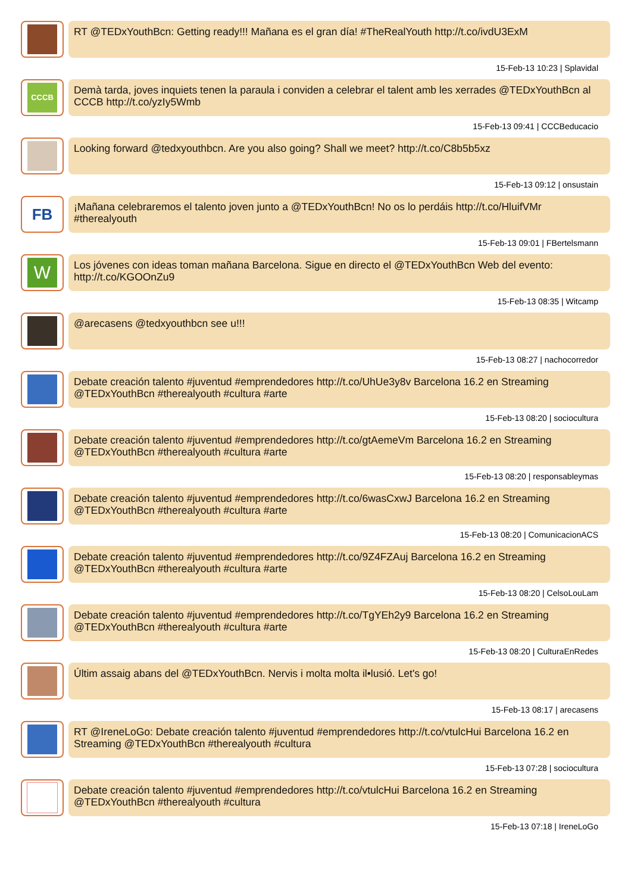RT @TEDxYouthBcn: Getting ready!!! Mañana es el gran día! #TheRealYouth http://t.co/ivdU3ExM
15-Feb-13 10:23 | Splavidal
CCCB
Demà tarda, joves inquiets tenen la paraula i conviden a celebrar el talent amb les xerrades @TEDxYouthBcn al CCCB http://t.co/yzIy5Wmb
15-Feb-13 09:41 | CCCBeducacio
Looking forward @tedxyouthbcn. Are you also going? Shall we meet? http://t.co/C8b5b5xz
15-Feb-13 09:12 | onsustain
FB
¡Mañana celebraremos el talento joven junto a @TEDxYouthBcn! No os lo perdáis http://t.co/HluifVMr #therealyouth
15-Feb-13 09:01 | FBertelsmann
W
Los jóvenes con ideas toman mañana Barcelona. Sigue en directo el @TEDxYouthBcn Web del evento: http://t.co/KGOOnZu9
15-Feb-13 08:35 | Witcamp
@arecasens @tedxyouthbcn see u!!!
15-Feb-13 08:27 | nachocorredor
Debate creación talento #juventud #emprendedores http://t.co/UhUe3y8v Barcelona 16.2 en Streaming @TEDxYouthBcn #therealyouth #cultura #arte
15-Feb-13 08:20 | sociocultura
Debate creación talento #juventud #emprendedores http://t.co/gtAemeVm Barcelona 16.2 en Streaming @TEDxYouthBcn #therealyouth #cultura #arte
15-Feb-13 08:20 | responsableymas
Debate creación talento #juventud #emprendedores http://t.co/6wasCxwJ Barcelona 16.2 en Streaming @TEDxYouthBcn #therealyouth #cultura #arte
15-Feb-13 08:20 | ComunicacionACS
Debate creación talento #juventud #emprendedores http://t.co/9Z4FZAuj Barcelona 16.2 en Streaming @TEDxYouthBcn #therealyouth #cultura #arte
15-Feb-13 08:20 | CelsoLouLam
Debate creación talento #juventud #emprendedores http://t.co/TgYEh2y9 Barcelona 16.2 en Streaming @TEDxYouthBcn #therealyouth #cultura #arte
15-Feb-13 08:20 | CulturaEnRedes
Últim assaig abans del @TEDxYouthBcn. Nervis i molta molta il•lusió. Let's go!
15-Feb-13 08:17 | arecasens
RT @IreneLoGo: Debate creación talento #juventud #emprendedores http://t.co/vtulcHui Barcelona 16.2 en Streaming @TEDxYouthBcn #therealyouth #cultura
15-Feb-13 07:28 | sociocultura
Debate creación talento #juventud #emprendedores http://t.co/vtulcHui Barcelona 16.2 en Streaming @TEDxYouthBcn #therealyouth #cultura
15-Feb-13 07:18 | IreneLoGo